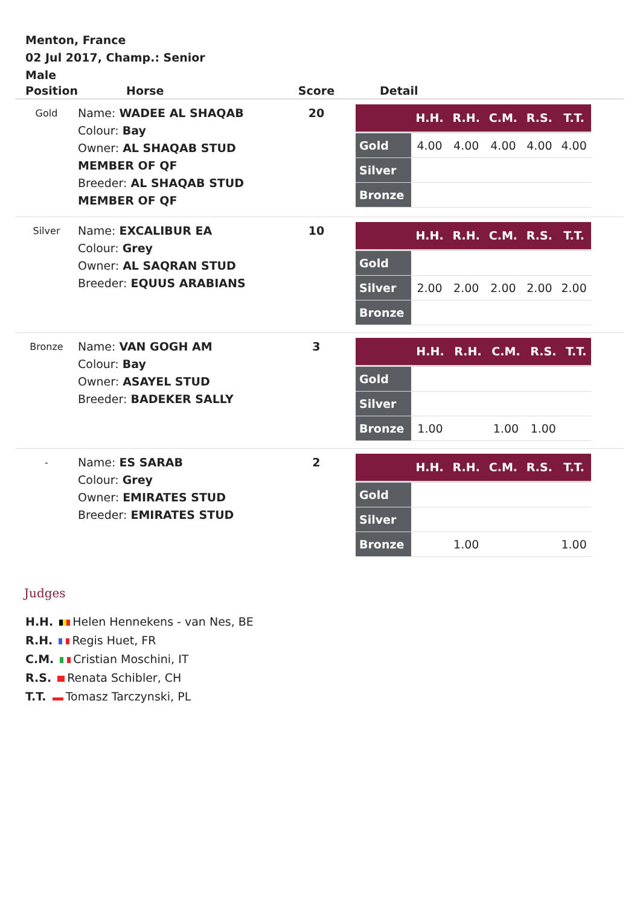Menton, France
02 Jul 2017, Champ.: Senior
Male
| Position | Horse | Score | Detail |
| --- | --- | --- | --- |
| Gold | Name: WADEE AL SHAQAB Colour: Bay Owner: AL SHAQAB STUD MEMBER OF QF Breeder: AL SHAQAB STUD MEMBER OF QF | 20 | / / H.H. / R.H. / C.M. / R.S. / T.T. / / --- / --- / --- / --- / --- / --- / / Gold / 4.00 / 4.00 / 4.00 / 4.00 / 4.00 / / Silver / / / / / / / Bronze / / / / / / |
| Silver | Name: EXCALIBUR EA Colour: Grey Owner: AL SAQRAN STUD Breeder: EQUUS ARABIANS | 10 | / / H.H. / R.H. / C.M. / R.S. / T.T. / / --- / --- / --- / --- / --- / --- / / Gold / / / / / / / Silver / 2.00 / 2.00 / 2.00 / 2.00 / 2.00 / / Bronze / / / / / / |
| Bronze | Name: VAN GOGH AM Colour: Bay Owner: ASAYEL STUD Breeder: BADEKER SALLY | 3 | / / H.H. / R.H. / C.M. / R.S. / T.T. / / --- / --- / --- / --- / --- / --- / / Gold / / / / / / / Silver / / / / / / / Bronze / 1.00 / / 1.00 / 1.00 / / |
| - | Name: ES SARAB Colour: Grey Owner: EMIRATES STUD Breeder: EMIRATES STUD | 2 | / / H.H. / R.H. / C.M. / R.S. / T.T. / / --- / --- / --- / --- / --- / --- / / Gold / / / / / / / Silver / / / / / / / Bronze / / 1.00 / / / 1.00 / |
Judges
H.H. Helen Hennekens - van Nes, BE
R.H. Regis Huet, FR
C.M. Cristian Moschini, IT
R.S. Renata Schibler, CH
T.T. Tomasz Tarczynski, PL